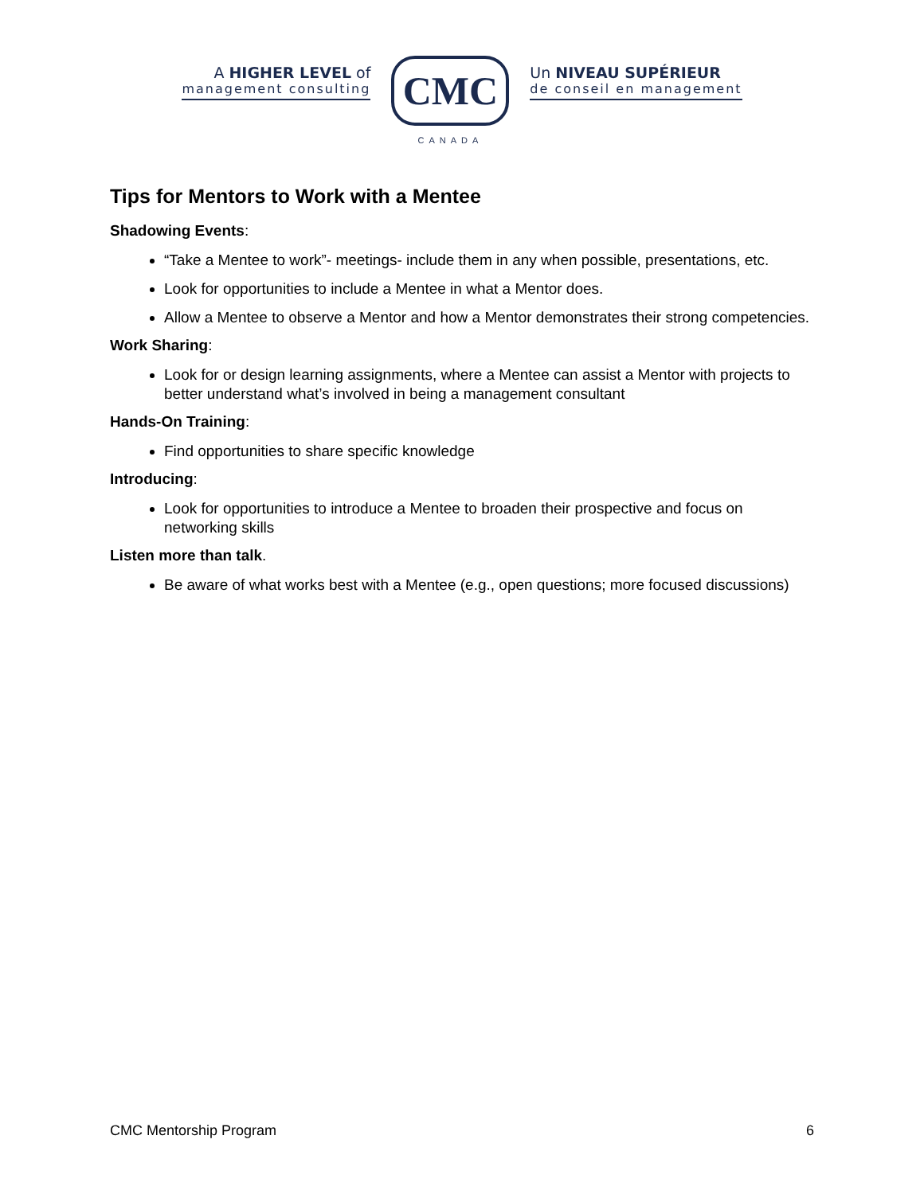A HIGHER LEVEL of
management consulting
CMC
CANADA
Un NIVEAU SUPÉRIEUR
de conseil en management
Tips for Mentors to Work with a Mentee
Shadowing Events:
“Take a Mentee to work”- meetings- include them in any when possible, presentations, etc.
Look for opportunities to include a Mentee in what a Mentor does.
Allow a Mentee to observe a Mentor and how a Mentor demonstrates their strong competencies.
Work Sharing:
Look for or design learning assignments, where a Mentee can assist a Mentor with projects to better understand what’s involved in being a management consultant
Hands-On Training:
Find opportunities to share specific knowledge
Introducing:
Look for opportunities to introduce a Mentee to broaden their prospective and focus on networking skills
Listen more than talk.
Be aware of what works best with a Mentee (e.g., open questions; more focused discussions)
CMC Mentorship Program 6